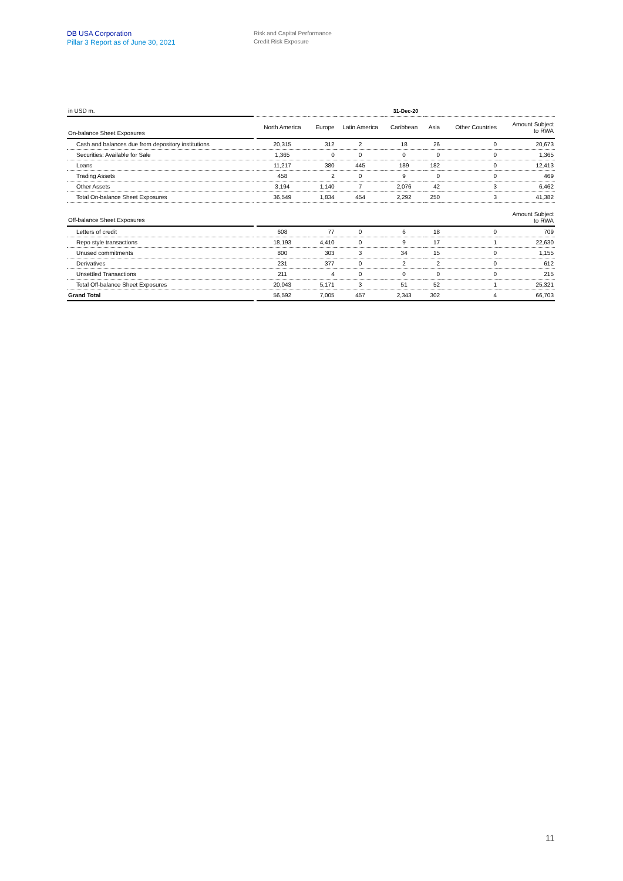DB USA Corporation
Pillar 3 Report as of June 30, 2021
Risk and Capital Performance
Credit Risk Exposure
| in USD m. | | 31-Dec-20 | | | | | | |
| On-balance Sheet Exposures | | North America | Europe | Latin America | Caribbean | Asia | Other Countries | Amount Subject to RWA |
| Cash and balances due from depository institutions | | 20,315 | 312 | 2 | 18 | 26 | 0 | 20,673 |
| Securities: Available for Sale | | 1,365 | 0 | 0 | 0 | 0 | 0 | 1,365 |
| Loans | | 11,217 | 380 | 445 | 189 | 182 | 0 | 12,413 |
| Trading Assets | | 458 | 2 | 0 | 9 | 0 | 0 | 469 |
| Other Assets | | 3,194 | 1,140 | 7 | 2,076 | 42 | 3 | 6,462 |
| Total On-balance Sheet Exposures | | 36,549 | 1,834 | 454 | 2,292 | 250 | 3 | 41,382 |
| Off-balance Sheet Exposures | | | | | | | | Amount Subject to RWA |
| Letters of credit | | 608 | 77 | 0 | 6 | 18 | 0 | 709 |
| Repo style transactions | | 18,193 | 4,410 | 0 | 9 | 17 | 1 | 22,630 |
| Unused commitments | | 800 | 303 | 3 | 34 | 15 | 0 | 1,155 |
| Derivatives | | 231 | 377 | 0 | 2 | 2 | 0 | 612 |
| Unsettled Transactions | | 211 | 4 | 0 | 0 | 0 | 0 | 215 |
| Total Off-balance Sheet Exposures | | 20,043 | 5,171 | 3 | 51 | 52 | 1 | 25,321 |
| Grand Total | | 56,592 | 7,005 | 457 | 2,343 | 302 | 4 | 66,703 |
11